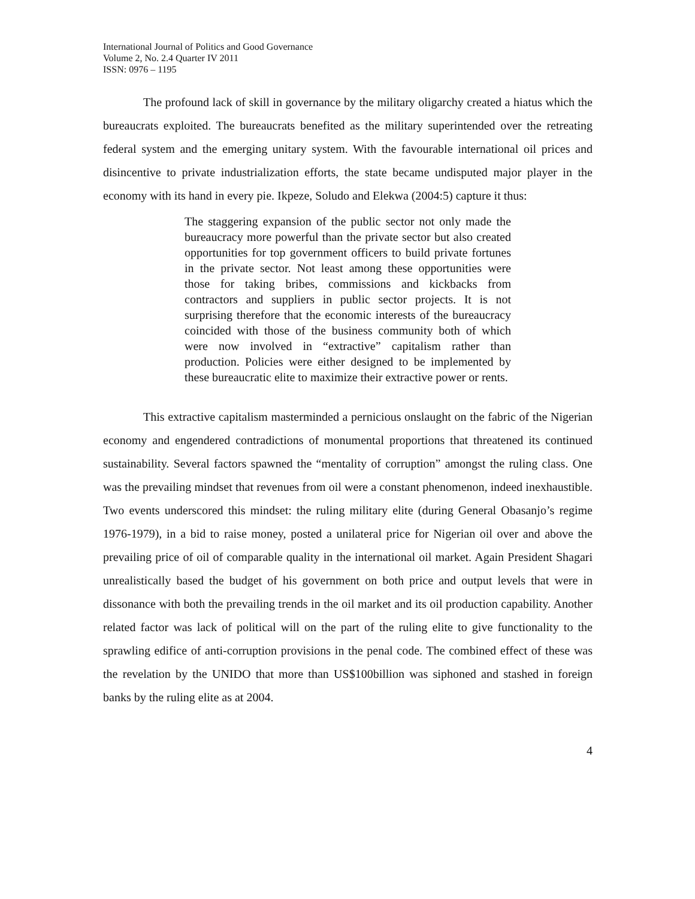International Journal of Politics and Good Governance
Volume 2, No. 2.4 Quarter IV 2011
ISSN: 0976 – 1195
The profound lack of skill in governance by the military oligarchy created a hiatus which the bureaucrats exploited. The bureaucrats benefited as the military superintended over the retreating federal system and the emerging unitary system. With the favourable international oil prices and disincentive to private industrialization efforts, the state became undisputed major player in the economy with its hand in every pie. Ikpeze, Soludo and Elekwa (2004:5) capture it thus:
The staggering expansion of the public sector not only made the bureaucracy more powerful than the private sector but also created opportunities for top government officers to build private fortunes in the private sector. Not least among these opportunities were those for taking bribes, commissions and kickbacks from contractors and suppliers in public sector projects. It is not surprising therefore that the economic interests of the bureaucracy coincided with those of the business community both of which were now involved in “extractive” capitalism rather than production. Policies were either designed to be implemented by these bureaucratic elite to maximize their extractive power or rents.
This extractive capitalism masterminded a pernicious onslaught on the fabric of the Nigerian economy and engendered contradictions of monumental proportions that threatened its continued sustainability. Several factors spawned the “mentality of corruption” amongst the ruling class. One was the prevailing mindset that revenues from oil were a constant phenomenon, indeed inexhaustible. Two events underscored this mindset: the ruling military elite (during General Obasanjo’s regime 1976-1979), in a bid to raise money, posted a unilateral price for Nigerian oil over and above the prevailing price of oil of comparable quality in the international oil market. Again President Shagari unrealistically based the budget of his government on both price and output levels that were in dissonance with both the prevailing trends in the oil market and its oil production capability. Another related factor was lack of political will on the part of the ruling elite to give functionality to the sprawling edifice of anti-corruption provisions in the penal code. The combined effect of these was the revelation by the UNIDO that more than US$100billion was siphoned and stashed in foreign banks by the ruling elite as at 2004.
4